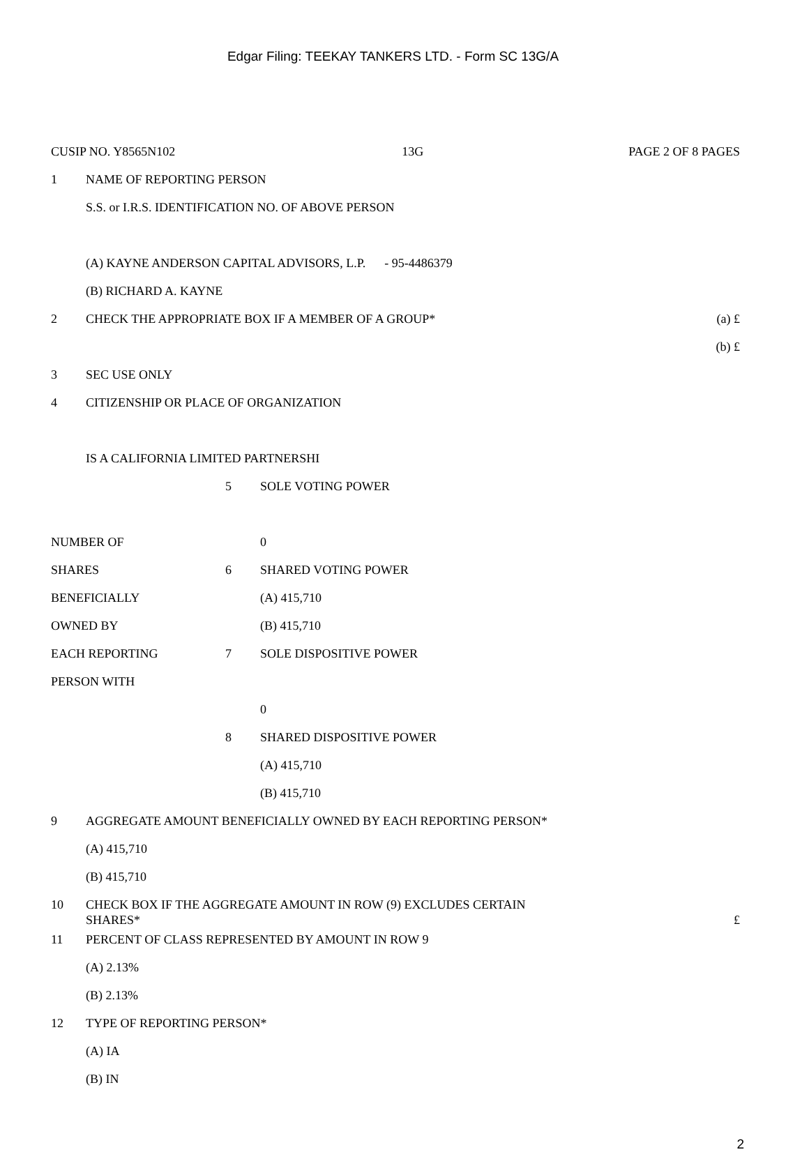Edgar Filing: TEEKAY TANKERS LTD. - Form SC 13G/A
| CUSIP NO. Y8565N102 | 13G | PAGE 2 OF 8 PAGES |
| 1 | NAME OF REPORTING PERSON | |
| | S.S. or I.R.S. IDENTIFICATION NO. OF ABOVE PERSON | |
| | (A) KAYNE ANDERSON CAPITAL ADVISORS, L.P. - 95-4486379 | |
| | (B) RICHARD A. KAYNE | |
| 2 | CHECK THE APPROPRIATE BOX IF A MEMBER OF A GROUP* | (a) £ |
| | | (b) £ |
| 3 | SEC USE ONLY | |
| 4 | CITIZENSHIP OR PLACE OF ORGANIZATION | |
| | IS A CALIFORNIA LIMITED PARTNERSHI | |
| | 5 | SOLE VOTING POWER |
| NUMBER OF | | 0 |
| SHARES | 6 | SHARED VOTING POWER |
| BENEFICIALLY | | (A) 415,710 |
| OWNED BY | | (B) 415,710 |
| EACH REPORTING | 7 | SOLE DISPOSITIVE POWER |
| PERSON WITH | | |
| | | 0 |
| | 8 | SHARED DISPOSITIVE POWER |
| | | (A) 415,710 |
| | | (B) 415,710 |
| 9 | AGGREGATE AMOUNT BENEFICIALLY OWNED BY EACH REPORTING PERSON* | |
| | (A) 415,710 | |
| | (B) 415,710 | |
| 10 | CHECK BOX IF THE AGGREGATE AMOUNT IN ROW (9) EXCLUDES CERTAIN SHARES* | £ |
| 11 | PERCENT OF CLASS REPRESENTED BY AMOUNT IN ROW 9 | |
| | (A) 2.13% | |
| | (B) 2.13% | |
| 12 | TYPE OF REPORTING PERSON* | |
| | (A) IA | |
| | (B) IN | |
2